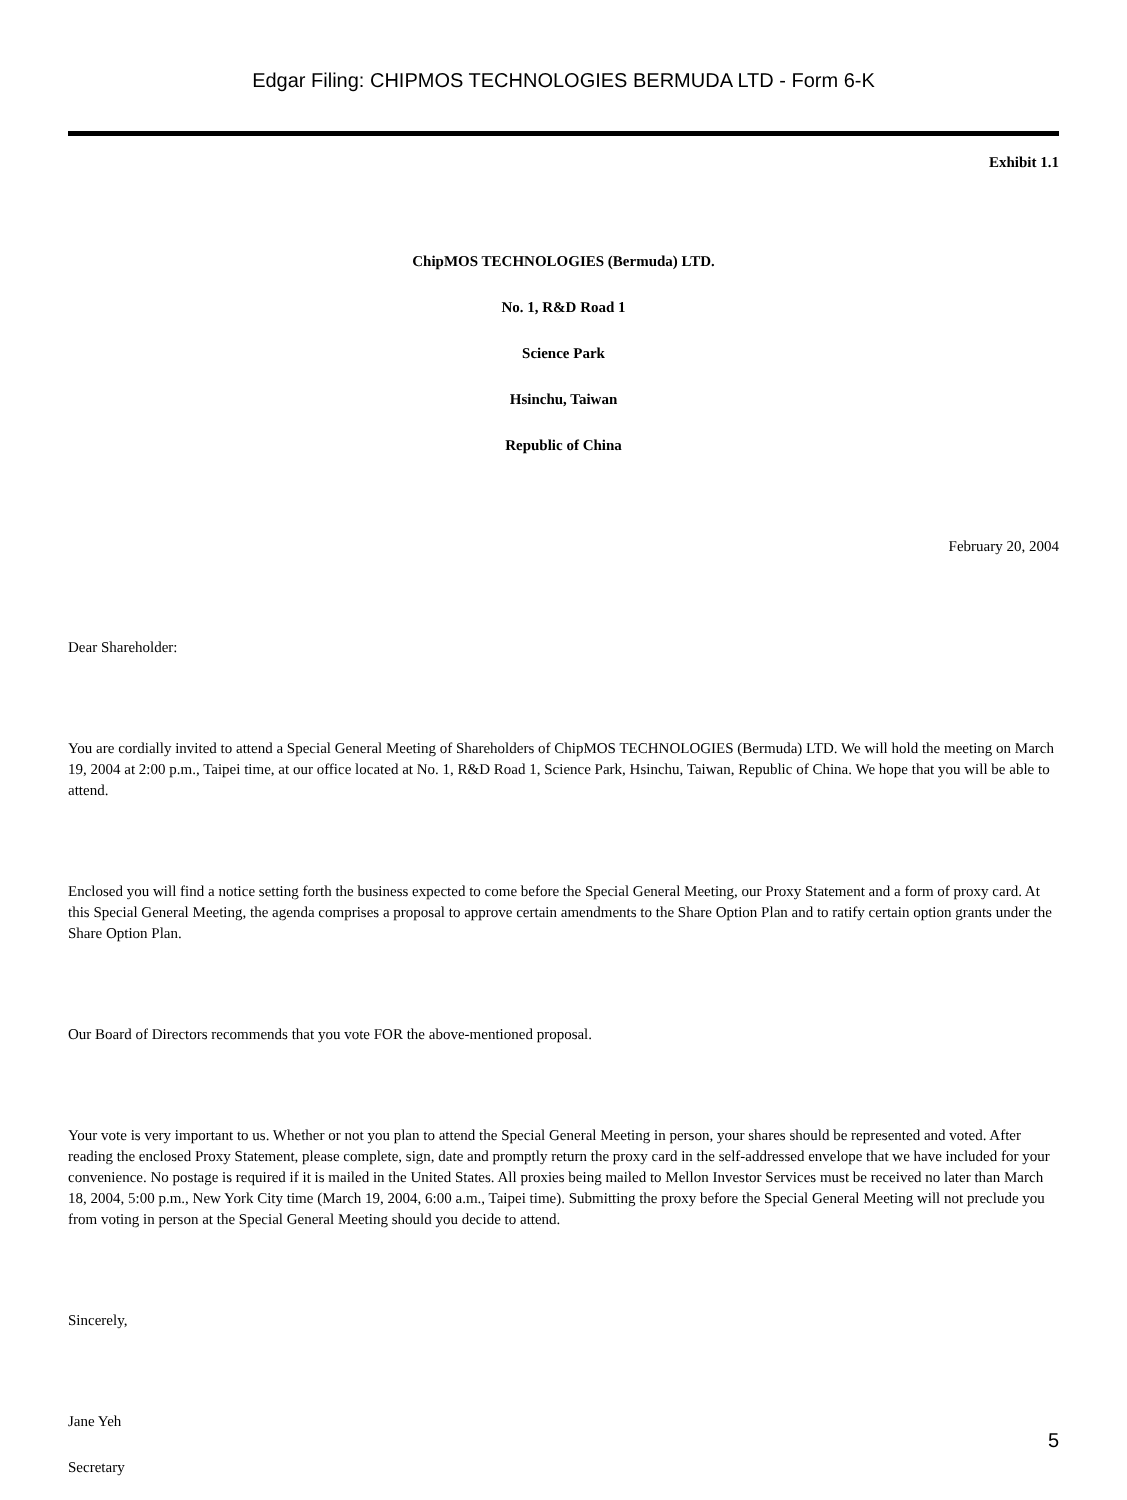Edgar Filing: CHIPMOS TECHNOLOGIES BERMUDA LTD - Form 6-K
Exhibit 1.1
ChipMOS TECHNOLOGIES (Bermuda) LTD.
No. 1, R&D Road 1
Science Park
Hsinchu, Taiwan
Republic of China
February 20, 2004
Dear Shareholder:
You are cordially invited to attend a Special General Meeting of Shareholders of ChipMOS TECHNOLOGIES (Bermuda) LTD. We will hold the meeting on March 19, 2004 at 2:00 p.m., Taipei time, at our office located at No. 1, R&D Road 1, Science Park, Hsinchu, Taiwan, Republic of China. We hope that you will be able to attend.
Enclosed you will find a notice setting forth the business expected to come before the Special General Meeting, our Proxy Statement and a form of proxy card. At this Special General Meeting, the agenda comprises a proposal to approve certain amendments to the Share Option Plan and to ratify certain option grants under the Share Option Plan.
Our Board of Directors recommends that you vote FOR the above-mentioned proposal.
Your vote is very important to us. Whether or not you plan to attend the Special General Meeting in person, your shares should be represented and voted. After reading the enclosed Proxy Statement, please complete, sign, date and promptly return the proxy card in the self-addressed envelope that we have included for your convenience. No postage is required if it is mailed in the United States. All proxies being mailed to Mellon Investor Services must be received no later than March 18, 2004, 5:00 p.m., New York City time (March 19, 2004, 6:00 a.m., Taipei time). Submitting the proxy before the Special General Meeting will not preclude you from voting in person at the Special General Meeting should you decide to attend.
Sincerely,
Jane Yeh
Secretary
5